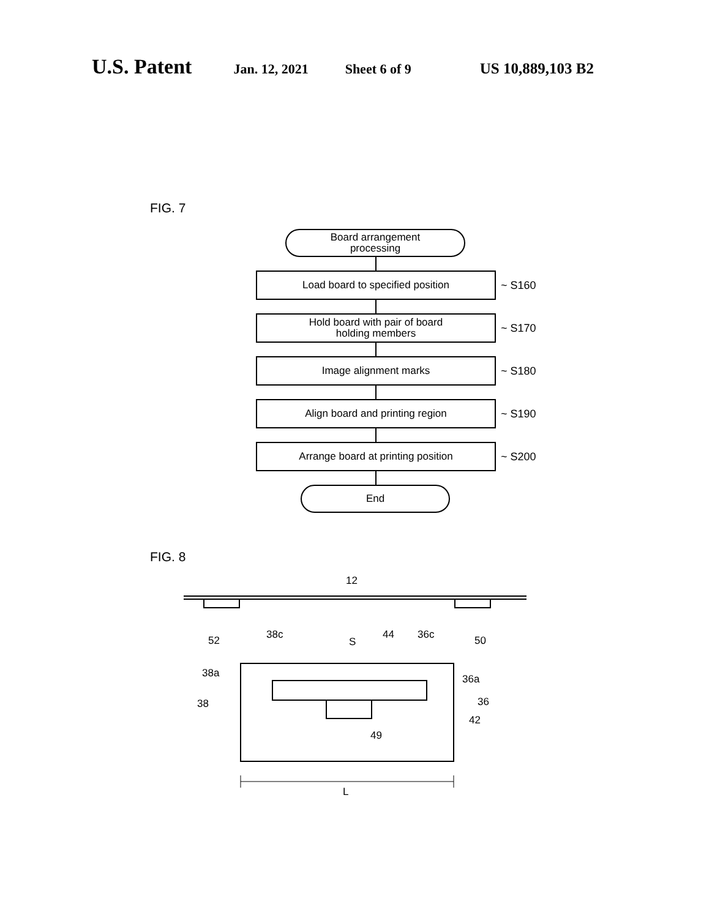U.S. Patent Jan. 12, 2021 Sheet 6 of 9 US 10,889,103 B2
FIG. 7
Board arrangement
processing
Load board to specified position
~ S160
Hold board with pair of board
holding members
~ S170
Image alignment marks
~ S180
Align board and printing region
~ S190
Arrange board at printing position
~ S200
End
FIG. 8
12
52
50
38c
S
44
36c
38a
36a
38
36
42
49
L